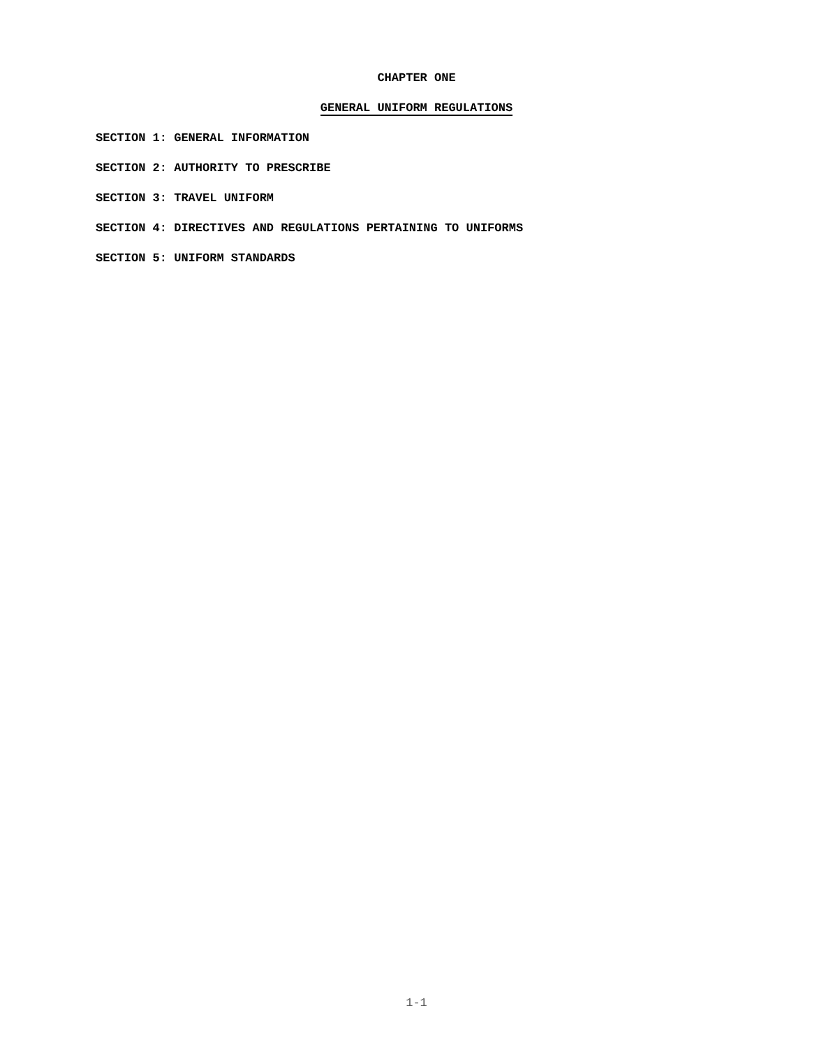CHAPTER ONE
GENERAL UNIFORM REGULATIONS
SECTION 1: GENERAL INFORMATION
SECTION 2: AUTHORITY TO PRESCRIBE
SECTION 3: TRAVEL UNIFORM
SECTION 4: DIRECTIVES AND REGULATIONS PERTAINING TO UNIFORMS
SECTION 5: UNIFORM STANDARDS
1-1